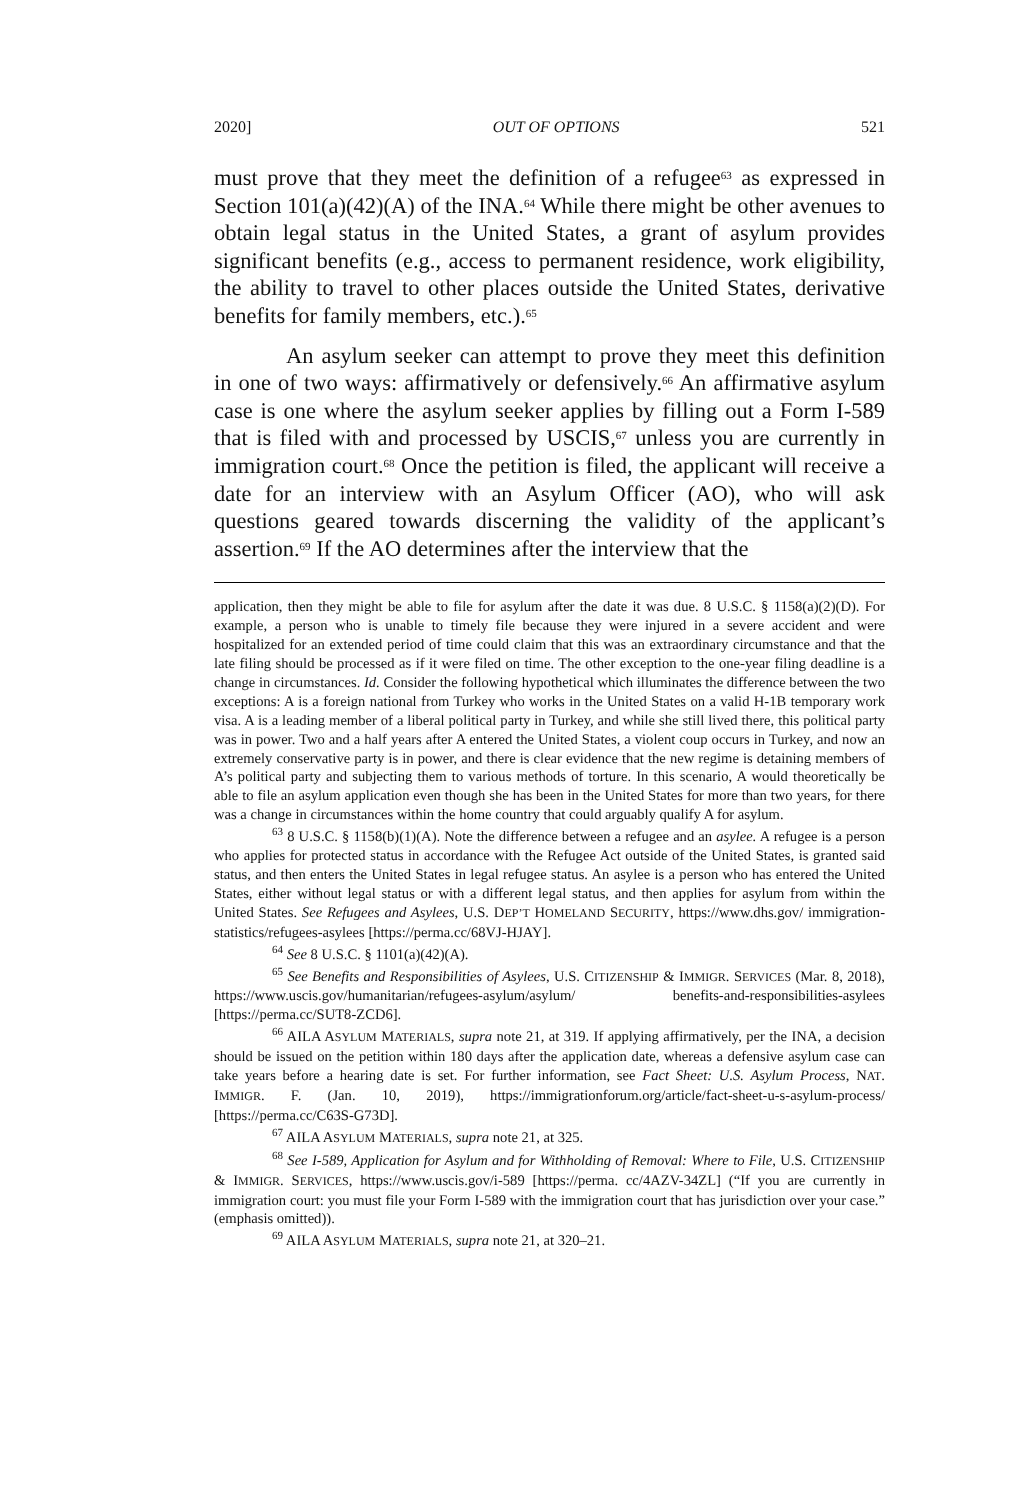2020] OUT OF OPTIONS 521
must prove that they meet the definition of a refugee<sup>63</sup> as expressed in Section 101(a)(42)(A) of the INA.<sup>64</sup> While there might be other avenues to obtain legal status in the United States, a grant of asylum provides significant benefits (e.g., access to permanent residence, work eligibility, the ability to travel to other places outside the United States, derivative benefits for family members, etc.).<sup>65</sup>
An asylum seeker can attempt to prove they meet this definition in one of two ways: affirmatively or defensively.<sup>66</sup> An affirmative asylum case is one where the asylum seeker applies by filling out a Form I-589 that is filed with and processed by USCIS,<sup>67</sup> unless you are currently in immigration court.<sup>68</sup> Once the petition is filed, the applicant will receive a date for an interview with an Asylum Officer (AO), who will ask questions geared towards discerning the validity of the applicant’s assertion.<sup>69</sup> If the AO determines after the interview that the
application, then they might be able to file for asylum after the date it was due. 8 U.S.C. § 1158(a)(2)(D). For example, a person who is unable to timely file because they were injured in a severe accident and were hospitalized for an extended period of time could claim that this was an extraordinary circumstance and that the late filing should be processed as if it were filed on time. The other exception to the one-year filing deadline is a change in circumstances. Id. Consider the following hypothetical which illuminates the difference between the two exceptions: A is a foreign national from Turkey who works in the United States on a valid H-1B temporary work visa. A is a leading member of a liberal political party in Turkey, and while she still lived there, this political party was in power. Two and a half years after A entered the United States, a violent coup occurs in Turkey, and now an extremely conservative party is in power, and there is clear evidence that the new regime is detaining members of A’s political party and subjecting them to various methods of torture. In this scenario, A would theoretically be able to file an asylum application even though she has been in the United States for more than two years, for there was a change in circumstances within the home country that could arguably qualify A for asylum.
<sup>63</sup> 8 U.S.C. § 1158(b)(1)(A). Note the difference between a refugee and an asylee. A refugee is a person who applies for protected status in accordance with the Refugee Act outside of the United States, is granted said status, and then enters the United States in legal refugee status. An asylee is a person who has entered the United States, either without legal status or with a different legal status, and then applies for asylum from within the United States. See Refugees and Asylees, U.S. DEP’T HOMELAND SECURITY, https://www.dhs.gov/ immigration-statistics/refugees-asylees [https://perma.cc/68VJ-HJAY].
<sup>64</sup> See 8 U.S.C. § 1101(a)(42)(A).
<sup>65</sup> See Benefits and Responsibilities of Asylees, U.S. CITIZENSHIP & IMMIGR. SERVICES (Mar. 8, 2018), https://www.uscis.gov/humanitarian/refugees-asylum/asylum/ benefits-and-responsibilities-asylees [https://perma.cc/SUT8-ZCD6].
<sup>66</sup> AILA ASYLUM MATERIALS, supra note 21, at 319. If applying affirmatively, per the INA, a decision should be issued on the petition within 180 days after the application date, whereas a defensive asylum case can take years before a hearing date is set. For further information, see Fact Sheet: U.S. Asylum Process, NAT. IMMIGR. F. (Jan. 10, 2019), https://immigrationforum.org/article/fact-sheet-u-s-asylum-process/ [https://perma.cc/C63S-G73D].
<sup>67</sup> AILA ASYLUM MATERIALS, supra note 21, at 325.
<sup>68</sup> See I-589, Application for Asylum and for Withholding of Removal: Where to File, U.S. CITIZENSHIP & IMMIGR. SERVICES, https://www.uscis.gov/i-589 [https://perma. cc/4AZV-34ZL] (“If you are currently in immigration court: you must file your Form I-589 with the immigration court that has jurisdiction over your case.” (emphasis omitted)).
<sup>69</sup> AILA ASYLUM MATERIALS, supra note 21, at 320–21.